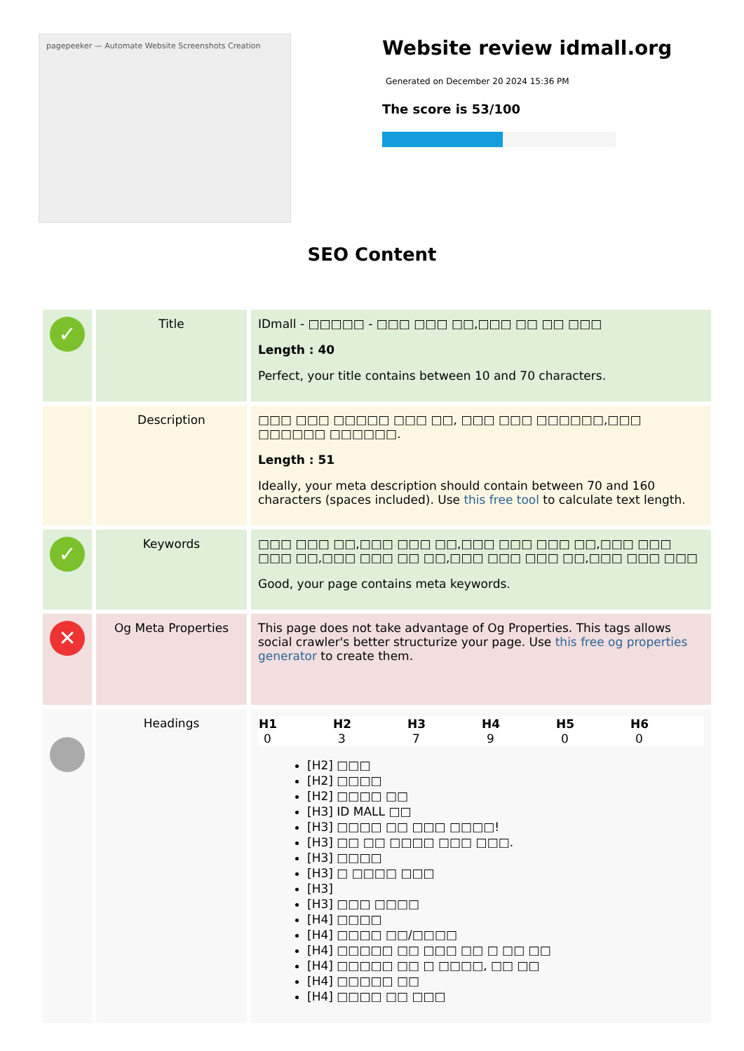pagepeeker — Automate Website Screenshots Creation
Website review idmall.org
Generated on December 20 2024 15:36 PM
The score is 53/100
SEO Content
| ✓ | Title | IDmall - □□□□□ - □□□ □□□ □□,□□□ □□ □□ □□□ Length : 40 Perfect, your title contains between 10 and 70 characters. |
| | Description | □□□ □□□ □□□□□ □□□ □□, □□□ □□□ □□□□□□,□□□ □□□□□□ □□□□□□. Length : 51 Ideally, your meta description should contain between 70 and 160 characters (spaces included). Use this free tool to calculate text length. |
| ✓ | Keywords | □□□ □□□ □□,□□□ □□□ □□,□□□ □□□ □□□ □□,□□□ □□□ □□□ □□,□□□ □□□ □□ □□,□□□ □□□ □□□ □□,□□□ □□□ □□□ Good, your page contains meta keywords. |
| ✕ | Og Meta Properties | This page does not take advantage of Og Properties. This tags allows social crawler's better structurize your page. Use this free og properties generator to create them. |
| | Headings | / H1 / H2 / H3 / H4 / H5 / H6 / / --- / --- / --- / --- / --- / --- / / 0 / 3 / 7 / 9 / 0 / 0 / [H2] □□□ [H2] □□□□ [H2] □□□□ □□ [H3] ID MALL □□ [H3] □□□□ □□ □□□ □□□□! [H3] □□ □□ □□□□ □□□ □□□. [H3] □□□□ [H3] □ □□□□ □□□ [H3] [H3] □□□ □□□□ [H4] □□□□ [H4] □□□□ □□/□□□□ [H4] □□□□□ □□ □□□ □□ □ □□ □□ [H4] □□□□□ □□ □ □□□□, □□ □□ [H4] □□□□□ □□ [H4] □□□□ □□ □□□ |